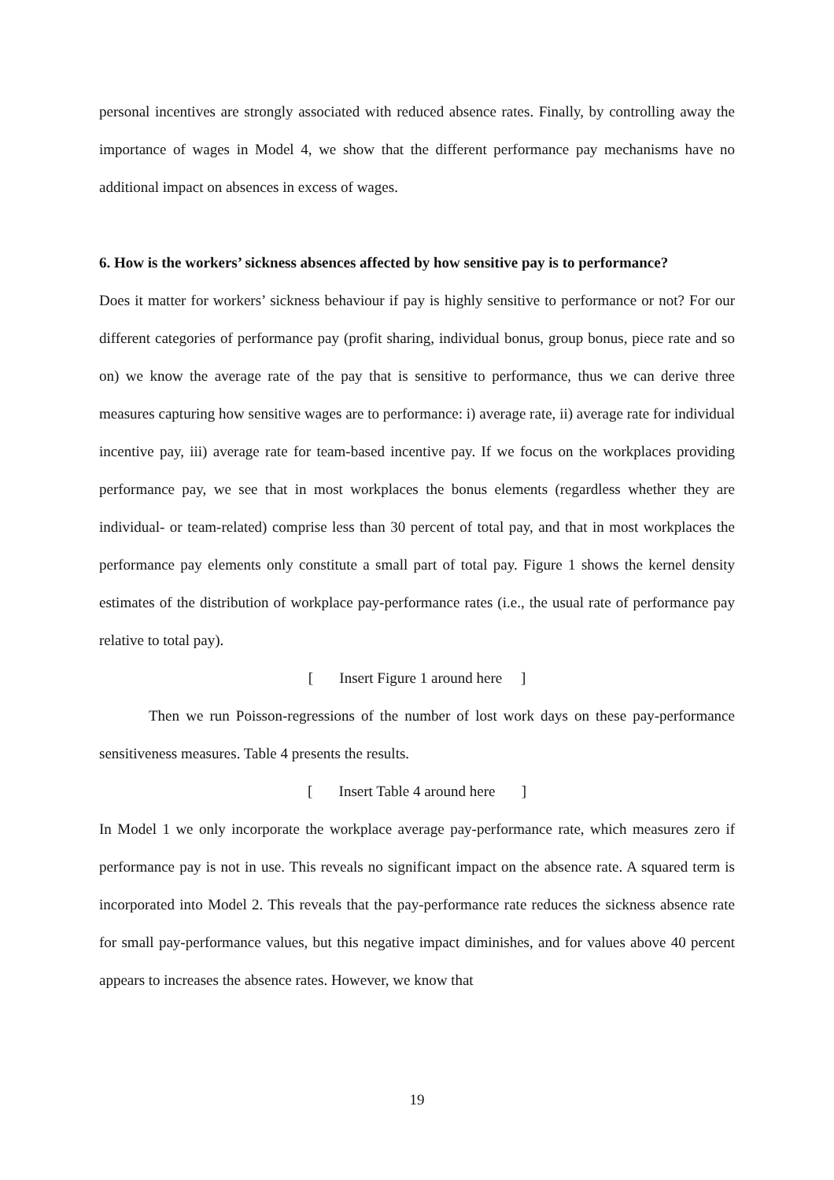personal incentives are strongly associated with reduced absence rates. Finally, by controlling away the importance of wages in Model 4, we show that the different performance pay mechanisms have no additional impact on absences in excess of wages.
6. How is the workers’ sickness absences affected by how sensitive pay is to performance?
Does it matter for workers’ sickness behaviour if pay is highly sensitive to performance or not? For our different categories of performance pay (profit sharing, individual bonus, group bonus, piece rate and so on) we know the average rate of the pay that is sensitive to performance, thus we can derive three measures capturing how sensitive wages are to performance: i) average rate, ii) average rate for individual incentive pay, iii) average rate for team-based incentive pay. If we focus on the workplaces providing performance pay, we see that in most workplaces the bonus elements (regardless whether they are individual- or team-related) comprise less than 30 percent of total pay, and that in most workplaces the performance pay elements only constitute a small part of total pay. Figure 1 shows the kernel density estimates of the distribution of workplace pay-performance rates (i.e., the usual rate of performance pay relative to total pay).
[ Insert Figure 1 around here ]
Then we run Poisson-regressions of the number of lost work days on these pay-performance sensitiveness measures. Table 4 presents the results.
[ Insert Table 4 around here ]
In Model 1 we only incorporate the workplace average pay-performance rate, which measures zero if performance pay is not in use. This reveals no significant impact on the absence rate. A squared term is incorporated into Model 2. This reveals that the pay-performance rate reduces the sickness absence rate for small pay-performance values, but this negative impact diminishes, and for values above 40 percent appears to increases the absence rates. However, we know that
19